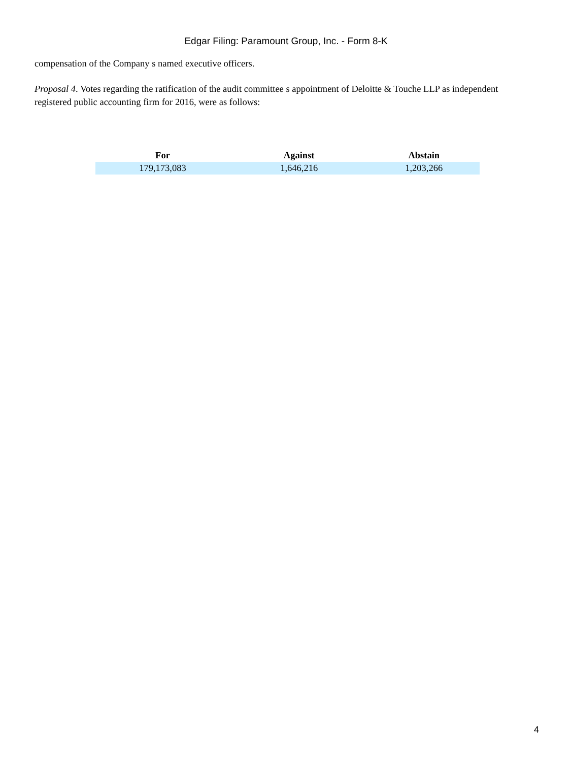Edgar Filing: Paramount Group, Inc. - Form 8-K
compensation of the Company s named executive officers.
Proposal 4. Votes regarding the ratification of the audit committee s appointment of Deloitte & Touche LLP as independent registered public accounting firm for 2016, were as follows:
| For | Against | Abstain |
| --- | --- | --- |
| 179,173,083 | 1,646,216 | 1,203,266 |
4